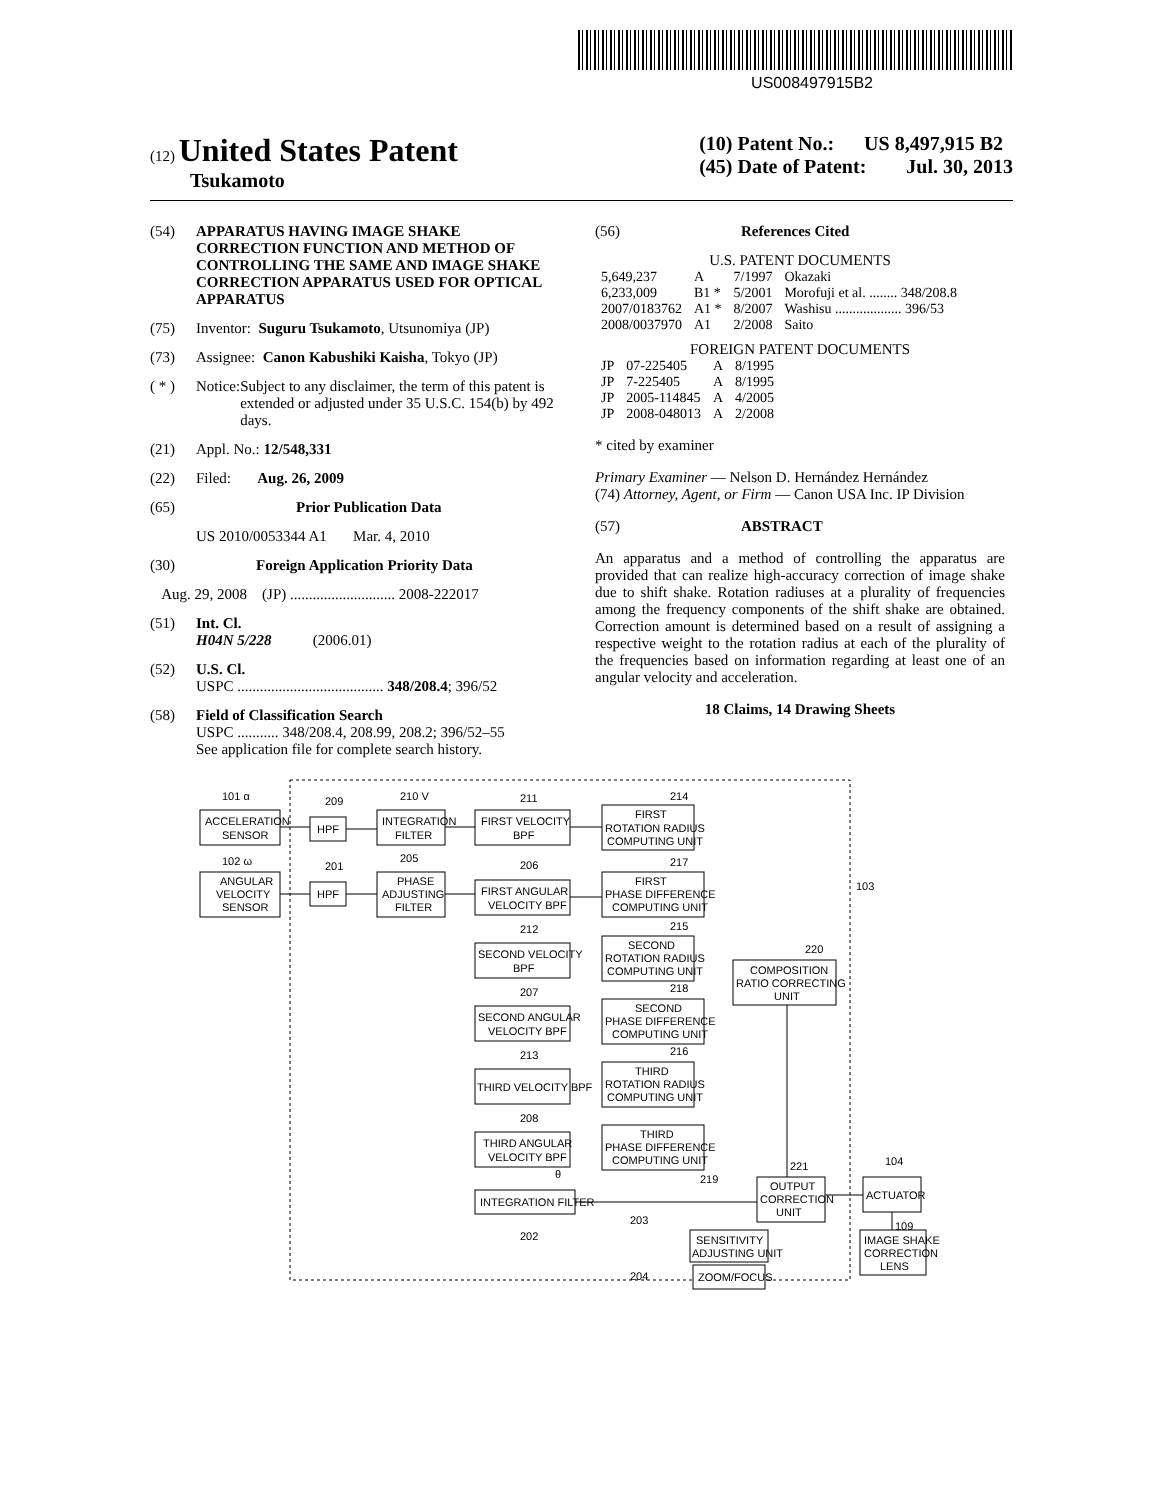US008497915B2
(12) United States Patent
Tsukamoto
(10) Patent No.: US 8,497,915 B2
(45) Date of Patent: Jul. 30, 2013
(54) APPARATUS HAVING IMAGE SHAKE CORRECTION FUNCTION AND METHOD OF CONTROLLING THE SAME AND IMAGE SHAKE CORRECTION APPARATUS USED FOR OPTICAL APPARATUS
(75) Inventor: Suguru Tsukamoto, Utsunomiya (JP)
(73) Assignee: Canon Kabushiki Kaisha, Tokyo (JP)
( * ) Notice: Subject to any disclaimer, the term of this patent is extended or adjusted under 35 U.S.C. 154(b) by 492 days.
(21) Appl. No.: 12/548,331
(22) Filed: Aug. 26, 2009
(65) Prior Publication Data
US 2010/0053344 A1 Mar. 4, 2010
(30) Foreign Application Priority Data
Aug. 29, 2008 (JP) ............................ 2008-222017
(51) Int. Cl.
H04N 5/228 (2006.01)
(52) U.S. Cl.
USPC ....................................... 348/208.4; 396/52
(58) Field of Classification Search
USPC ........... 348/208.4, 208.99, 208.2; 396/52–55
See application file for complete search history.
(56) References Cited
U.S. PATENT DOCUMENTS
| 5,649,237 | A | 7/1997 | Okazaki |
| 6,233,009 | B1 * | 5/2001 | Morofuji et al. ........ 348/208.8 |
| 2007/0183762 | A1 * | 8/2007 | Washisu ................... 396/53 |
| 2008/0037970 | A1 | 2/2008 | Saito |
FOREIGN PATENT DOCUMENTS
| JP | 07-225405 | A | 8/1995 |
| JP | 7-225405 | A | 8/1995 |
| JP | 2005-114845 | A | 4/2005 |
| JP | 2008-048013 | A | 2/2008 |
* cited by examiner
Primary Examiner — Nelson D. Hernández Hernández
(74) Attorney, Agent, or Firm — Canon USA Inc. IP Division
(57) ABSTRACT
An apparatus and a method of controlling the apparatus are provided that can realize high-accuracy correction of image shake due to shift shake. Rotation radiuses at a plurality of frequencies among the frequency components of the shift shake are obtained. Correction amount is determined based on a result of assigning a respective weight to the rotation radius at each of the plurality of the frequencies based on information regarding at least one of an angular velocity and acceleration.
18 Claims, 14 Drawing Sheets
ACCELERATION
SENSOR
ANGULAR
VELOCITY
SENSOR
HPF
HPF
INTEGRATION
FILTER
PHASE
ADJUSTING
FILTER
FIRST VELOCITY
BPF
FIRST ANGULAR
VELOCITY BPF
SECOND VELOCITY
BPF
SECOND ANGULAR
VELOCITY BPF
THIRD VELOCITY BPF
THIRD ANGULAR
VELOCITY BPF
INTEGRATION FILTER
FIRST
ROTATION RADIUS
COMPUTING UNIT
FIRST
PHASE DIFFERENCE
COMPUTING UNIT
SECOND
ROTATION RADIUS
COMPUTING UNIT
SECOND
PHASE DIFFERENCE
COMPUTING UNIT
THIRD
ROTATION RADIUS
COMPUTING UNIT
THIRD
PHASE DIFFERENCE
COMPUTING UNIT
COMPOSITION
RATIO CORRECTING
UNIT
OUTPUT
CORRECTION
UNIT
SENSITIVITY
ADJUSTING UNIT
ZOOM/FOCUS
ACTUATOR
IMAGE SHAKE
CORRECTION
LENS
101 α
102 ω
209
201
210 V
205
211
206
212
207
213
208
202
214
217
215
218
216
219
220
221
203
204
103
104
109
θ